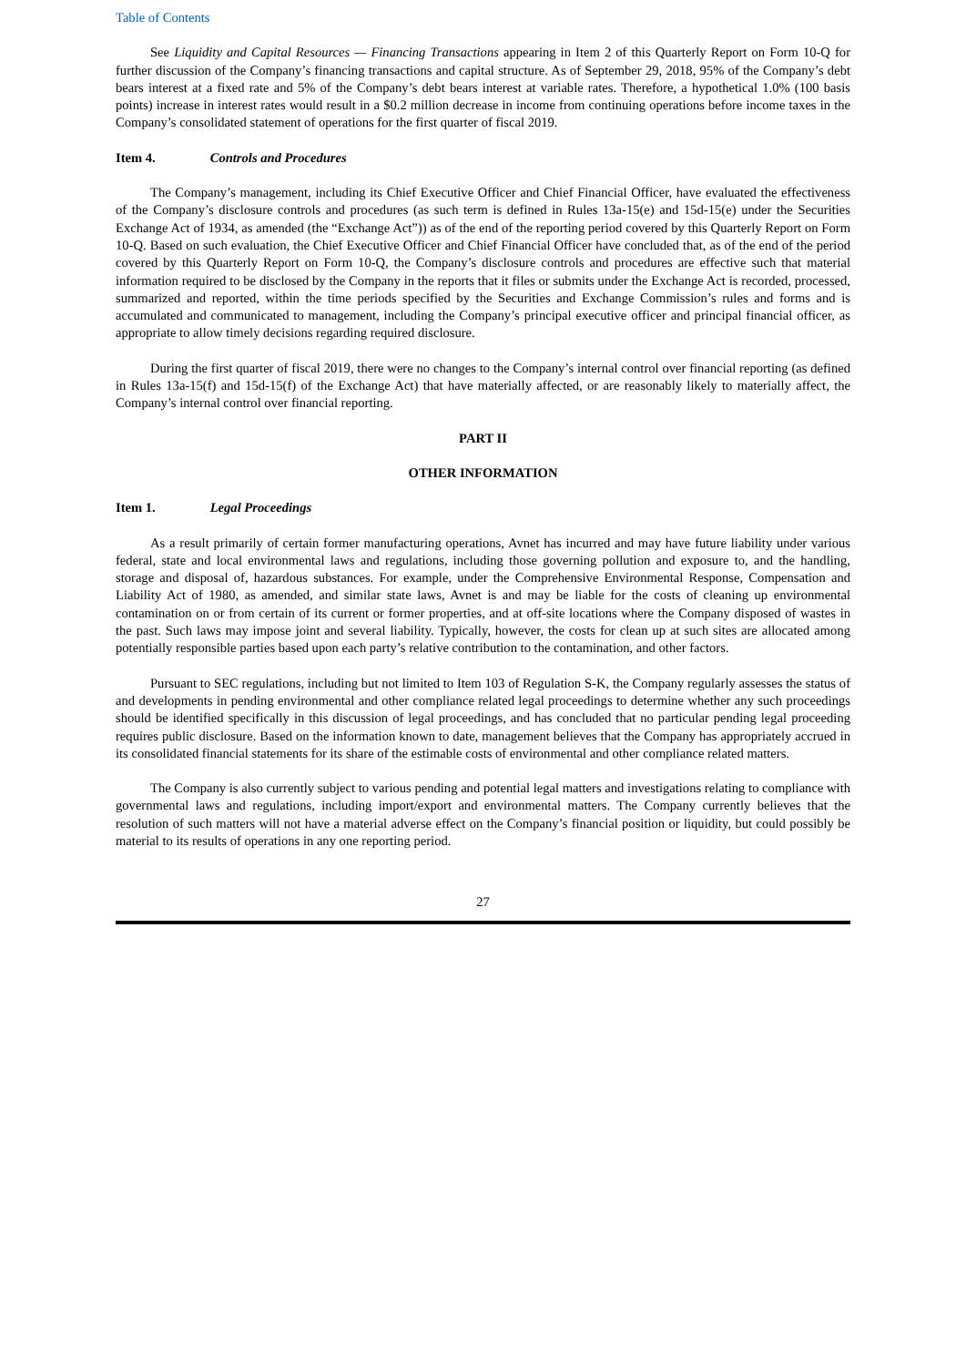Table of Contents
See Liquidity and Capital Resources — Financing Transactions appearing in Item 2 of this Quarterly Report on Form 10-Q for further discussion of the Company’s financing transactions and capital structure. As of September 29, 2018, 95% of the Company’s debt bears interest at a fixed rate and 5% of the Company’s debt bears interest at variable rates. Therefore, a hypothetical 1.0% (100 basis points) increase in interest rates would result in a $0.2 million decrease in income from continuing operations before income taxes in the Company’s consolidated statement of operations for the first quarter of fiscal 2019.
Item 4. Controls and Procedures
The Company’s management, including its Chief Executive Officer and Chief Financial Officer, have evaluated the effectiveness of the Company’s disclosure controls and procedures (as such term is defined in Rules 13a-15(e) and 15d-15(e) under the Securities Exchange Act of 1934, as amended (the “Exchange Act”)) as of the end of the reporting period covered by this Quarterly Report on Form 10-Q. Based on such evaluation, the Chief Executive Officer and Chief Financial Officer have concluded that, as of the end of the period covered by this Quarterly Report on Form 10-Q, the Company’s disclosure controls and procedures are effective such that material information required to be disclosed by the Company in the reports that it files or submits under the Exchange Act is recorded, processed, summarized and reported, within the time periods specified by the Securities and Exchange Commission’s rules and forms and is accumulated and communicated to management, including the Company’s principal executive officer and principal financial officer, as appropriate to allow timely decisions regarding required disclosure.
During the first quarter of fiscal 2019, there were no changes to the Company’s internal control over financial reporting (as defined in Rules 13a-15(f) and 15d-15(f) of the Exchange Act) that have materially affected, or are reasonably likely to materially affect, the Company’s internal control over financial reporting.
PART II
OTHER INFORMATION
Item 1. Legal Proceedings
As a result primarily of certain former manufacturing operations, Avnet has incurred and may have future liability under various federal, state and local environmental laws and regulations, including those governing pollution and exposure to, and the handling, storage and disposal of, hazardous substances. For example, under the Comprehensive Environmental Response, Compensation and Liability Act of 1980, as amended, and similar state laws, Avnet is and may be liable for the costs of cleaning up environmental contamination on or from certain of its current or former properties, and at off-site locations where the Company disposed of wastes in the past. Such laws may impose joint and several liability. Typically, however, the costs for clean up at such sites are allocated among potentially responsible parties based upon each party’s relative contribution to the contamination, and other factors.
Pursuant to SEC regulations, including but not limited to Item 103 of Regulation S-K, the Company regularly assesses the status of and developments in pending environmental and other compliance related legal proceedings to determine whether any such proceedings should be identified specifically in this discussion of legal proceedings, and has concluded that no particular pending legal proceeding requires public disclosure. Based on the information known to date, management believes that the Company has appropriately accrued in its consolidated financial statements for its share of the estimable costs of environmental and other compliance related matters.
The Company is also currently subject to various pending and potential legal matters and investigations relating to compliance with governmental laws and regulations, including import/export and environmental matters. The Company currently believes that the resolution of such matters will not have a material adverse effect on the Company’s financial position or liquidity, but could possibly be material to its results of operations in any one reporting period.
27